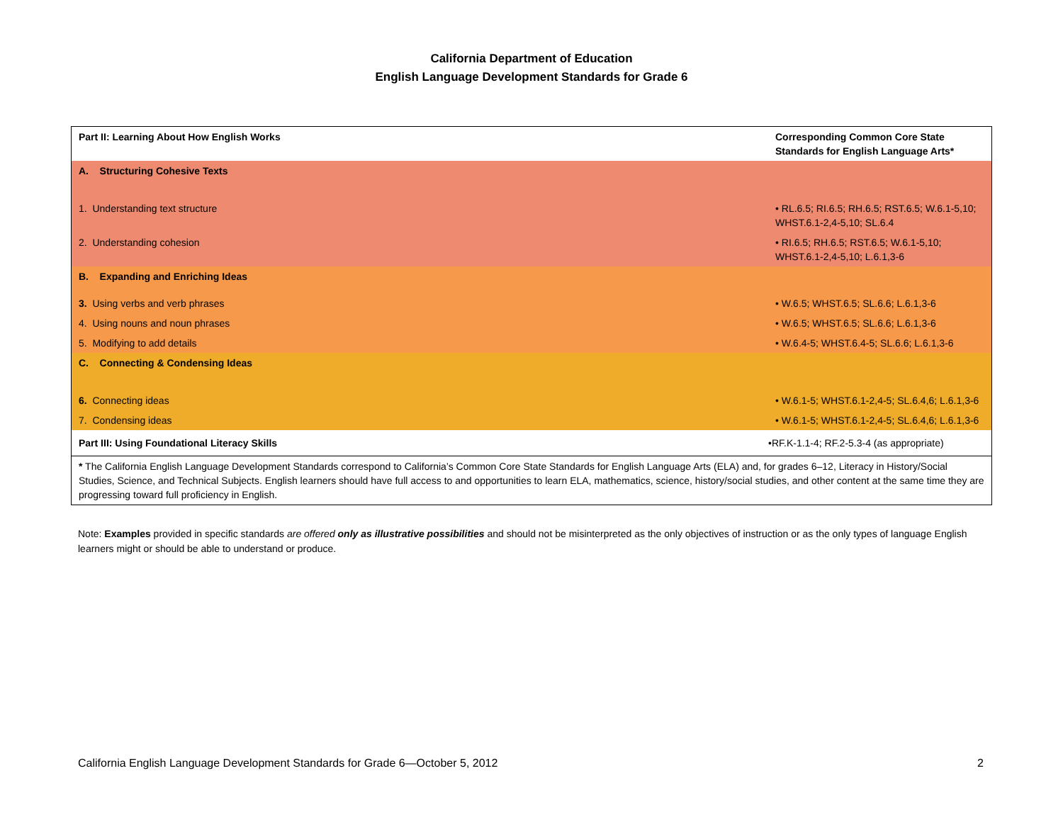California Department of Education
English Language Development Standards for Grade 6
| Part II: Learning About How English Works | Corresponding Common Core State Standards for English Language Arts* |
| A. Structuring Cohesive Texts | |
| 1. Understanding text structure | • RL.6.5; RI.6.5; RH.6.5; RST.6.5; W.6.1-5,10; WHST.6.1-2,4-5,10; SL.6.4 |
| 2. Understanding cohesion | • RI.6.5; RH.6.5; RST.6.5; W.6.1-5,10; WHST.6.1-2,4-5,10; L.6.1,3-6 |
| B. Expanding and Enriching Ideas | |
| 3. Using verbs and verb phrases | • W.6.5; WHST.6.5; SL.6.6; L.6.1,3-6 |
| 4. Using nouns and noun phrases | • W.6.5; WHST.6.5; SL.6.6; L.6.1,3-6 |
| 5. Modifying to add details | • W.6.4-5; WHST.6.4-5; SL.6.6; L.6.1,3-6 |
| C. Connecting & Condensing Ideas | |
| 6. Connecting ideas | • W.6.1-5; WHST.6.1-2,4-5; SL.6.4,6; L.6.1,3-6 |
| 7. Condensing ideas | • W.6.1-5; WHST.6.1-2,4-5; SL.6.4,6; L.6.1,3-6 |
| Part III: Using Foundational Literacy Skills | •RF.K-1.1-4; RF.2-5.3-4 (as appropriate) |
| * The California English Language Development Standards correspond to California’s Common Core State Standards for English Language Arts (ELA) and, for grades 6–12, Literacy in History/Social Studies, Science, and Technical Subjects. English learners should have full access to and opportunities to learn ELA, mathematics, science, history/social studies, and other content at the same time they are progressing toward full proficiency in English. | |
Note: Examples provided in specific standards are offered only as illustrative possibilities and should not be misinterpreted as the only objectives of instruction or as the only types of language English learners might or should be able to understand or produce.
California English Language Development Standards for Grade 6—October 5, 2012 2